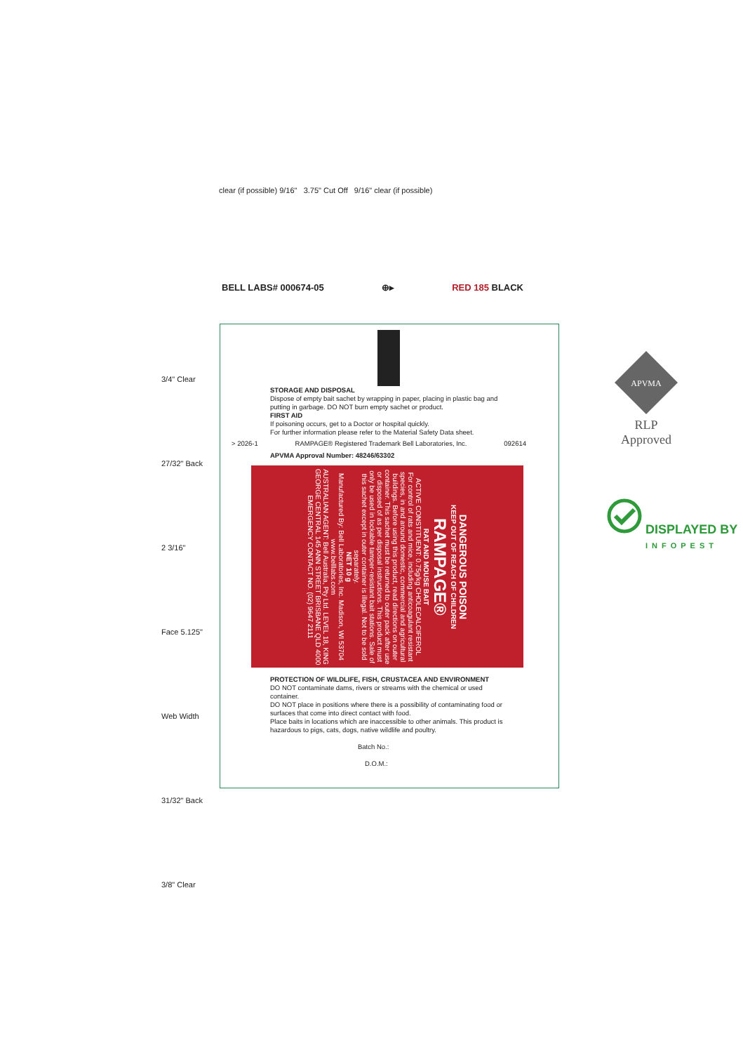clear (if possible) 9/16" 3.75" Cut Off 9/16" clear (if possible)
BELL LABS# 000674-05 ⊕▸ RED 185 BLACK
3/4" Clear
27/32" Back
2 3/16" Face 5.125" Web Width
31/32" Back
3/8" Clear
STORAGE AND DISPOSAL
Dispose of empty bait sachet by wrapping in paper, placing in plastic bag and putting in garbage. DO NOT burn empty sachet or product.
FIRST AID
If poisoning occurs, get to a Doctor or hospital quickly.
For further information please refer to the Material Safety Data sheet.
> 2026-1 RAMPAGE® Registered Trademark Bell Laboratories, Inc. 092614
APVMA Approval Number: 48246/63302
DANGEROUS POISON
KEEP OUT OF REACH OF CHILDREN
RAMPAGE®
RAT AND MOUSE BAIT
ACTIVE CONSTITUENT: 0.75g/kg CHOLECALCIFEROL
For control of rats and mice, including anticoagulant resistant species, in and around domestic, commercial and agricultural buildings. Before using this product, read directions on outer container. This sachet must be returned to outer pack after use or disposed of as per disposal instructions. This product must only be used in lockable tamper-resistant bait stations. Sale of this sachet except in outer container is illegal. Not to be sold separately.
NET 10 g
Manufactured By: Bell Laboratories, Inc. Madison, WI 53704 www.belllabs.com
AUSTRALIAN AGENT: Bell Australia, Pty Ltd. LEVEL 18, KING GEORGE CENTRAL 145 ANN STREET BRISBANE QLD 4000
EMERGENCY CONTACT NO. (02) 9647 2111
PROTECTION OF WILDLIFE, FISH, CRUSTACEA AND ENVIRONMENT
DO NOT contaminate dams, rivers or streams with the chemical or used container.
DO NOT place in positions where there is a possibility of contaminating food or surfaces that come into direct contact with food.
Place baits in locations which are inaccessible to other animals. This product is hazardous to pigs, cats, dogs, native wildlife and poultry.
Batch No.:
D.O.M.:
APVMA
RLP
Approved
DISPLAYED BY
INFOPEST